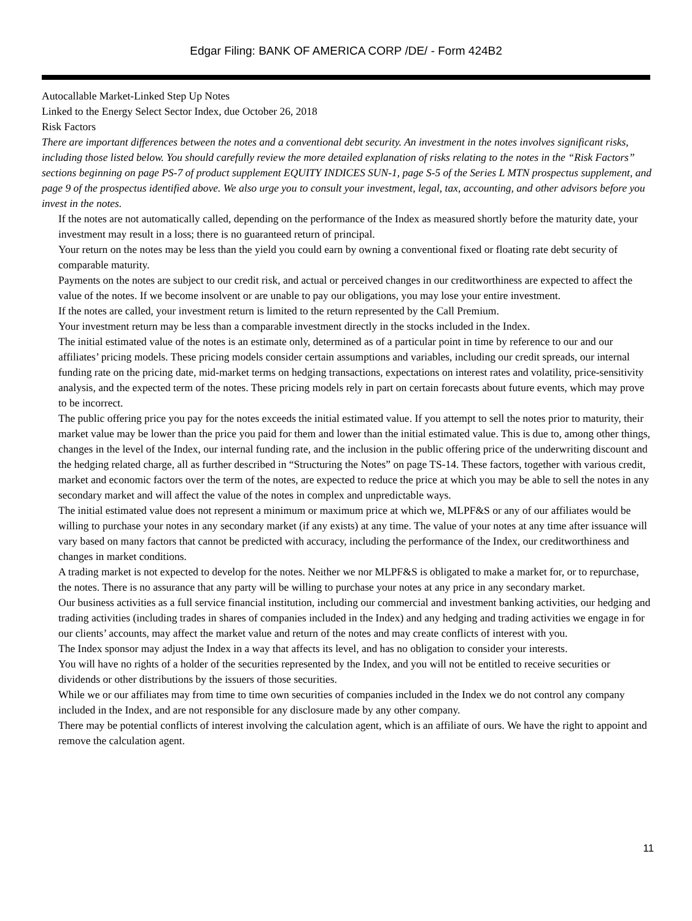Edgar Filing: BANK OF AMERICA CORP /DE/ - Form 424B2
Autocallable Market-Linked Step Up Notes
Linked to the Energy Select Sector Index, due October 26, 2018
Risk Factors
There are important differences between the notes and a conventional debt security. An investment in the notes involves significant risks, including those listed below. You should carefully review the more detailed explanation of risks relating to the notes in the “Risk Factors” sections beginning on page PS-7 of product supplement EQUITY INDICES SUN-1, page S-5 of the Series L MTN prospectus supplement, and page 9 of the prospectus identified above. We also urge you to consult your investment, legal, tax, accounting, and other advisors before you invest in the notes.
If the notes are not automatically called, depending on the performance of the Index as measured shortly before the maturity date, your investment may result in a loss; there is no guaranteed return of principal.
Your return on the notes may be less than the yield you could earn by owning a conventional fixed or floating rate debt security of comparable maturity.
Payments on the notes are subject to our credit risk, and actual or perceived changes in our creditworthiness are expected to affect the value of the notes. If we become insolvent or are unable to pay our obligations, you may lose your entire investment.
If the notes are called, your investment return is limited to the return represented by the Call Premium.
Your investment return may be less than a comparable investment directly in the stocks included in the Index.
The initial estimated value of the notes is an estimate only, determined as of a particular point in time by reference to our and our affiliates’ pricing models. These pricing models consider certain assumptions and variables, including our credit spreads, our internal funding rate on the pricing date, mid-market terms on hedging transactions, expectations on interest rates and volatility, price-sensitivity analysis, and the expected term of the notes. These pricing models rely in part on certain forecasts about future events, which may prove to be incorrect.
The public offering price you pay for the notes exceeds the initial estimated value. If you attempt to sell the notes prior to maturity, their market value may be lower than the price you paid for them and lower than the initial estimated value. This is due to, among other things, changes in the level of the Index, our internal funding rate, and the inclusion in the public offering price of the underwriting discount and the hedging related charge, all as further described in “Structuring the Notes” on page TS-14. These factors, together with various credit, market and economic factors over the term of the notes, are expected to reduce the price at which you may be able to sell the notes in any secondary market and will affect the value of the notes in complex and unpredictable ways.
The initial estimated value does not represent a minimum or maximum price at which we, MLPF&S or any of our affiliates would be willing to purchase your notes in any secondary market (if any exists) at any time. The value of your notes at any time after issuance will vary based on many factors that cannot be predicted with accuracy, including the performance of the Index, our creditworthiness and changes in market conditions.
A trading market is not expected to develop for the notes. Neither we nor MLPF&S is obligated to make a market for, or to repurchase, the notes. There is no assurance that any party will be willing to purchase your notes at any price in any secondary market.
Our business activities as a full service financial institution, including our commercial and investment banking activities, our hedging and trading activities (including trades in shares of companies included in the Index) and any hedging and trading activities we engage in for our clients’ accounts, may affect the market value and return of the notes and may create conflicts of interest with you.
The Index sponsor may adjust the Index in a way that affects its level, and has no obligation to consider your interests.
You will have no rights of a holder of the securities represented by the Index, and you will not be entitled to receive securities or dividends or other distributions by the issuers of those securities.
While we or our affiliates may from time to time own securities of companies included in the Index we do not control any company included in the Index, and are not responsible for any disclosure made by any other company.
There may be potential conflicts of interest involving the calculation agent, which is an affiliate of ours. We have the right to appoint and remove the calculation agent.
11